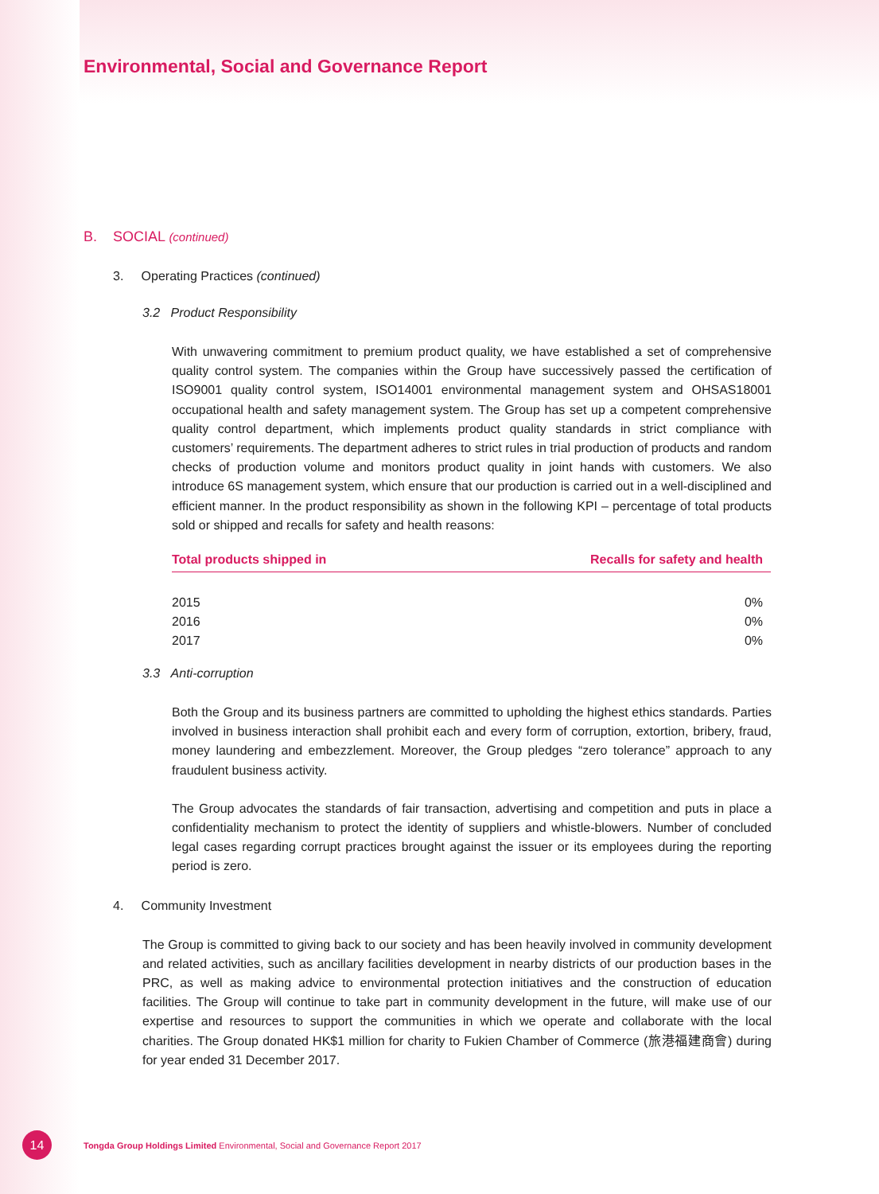Environmental, Social and Governance Report
B. SOCIAL (continued)
3. Operating Practices (continued)
3.2 Product Responsibility
With unwavering commitment to premium product quality, we have established a set of comprehensive quality control system. The companies within the Group have successively passed the certification of ISO9001 quality control system, ISO14001 environmental management system and OHSAS18001 occupational health and safety management system. The Group has set up a competent comprehensive quality control department, which implements product quality standards in strict compliance with customers’ requirements. The department adheres to strict rules in trial production of products and random checks of production volume and monitors product quality in joint hands with customers. We also introduce 6S management system, which ensure that our production is carried out in a well-disciplined and efficient manner. In the product responsibility as shown in the following KPI – percentage of total products sold or shipped and recalls for safety and health reasons:
| Total products shipped in | Recalls for safety and health |
| --- | --- |
| 2015 | 0% |
| 2016 | 0% |
| 2017 | 0% |
3.3 Anti-corruption
Both the Group and its business partners are committed to upholding the highest ethics standards. Parties involved in business interaction shall prohibit each and every form of corruption, extortion, bribery, fraud, money laundering and embezzlement. Moreover, the Group pledges “zero tolerance” approach to any fraudulent business activity.
The Group advocates the standards of fair transaction, advertising and competition and puts in place a confidentiality mechanism to protect the identity of suppliers and whistle-blowers. Number of concluded legal cases regarding corrupt practices brought against the issuer or its employees during the reporting period is zero.
4. Community Investment
The Group is committed to giving back to our society and has been heavily involved in community development and related activities, such as ancillary facilities development in nearby districts of our production bases in the PRC, as well as making advice to environmental protection initiatives and the construction of education facilities. The Group will continue to take part in community development in the future, will make use of our expertise and resources to support the communities in which we operate and collaborate with the local charities. The Group donated HK$1 million for charity to Fukien Chamber of Commerce (旅港福建商會) during for year ended 31 December 2017.
14
Tongda Group Holdings Limited Environmental, Social and Governance Report 2017